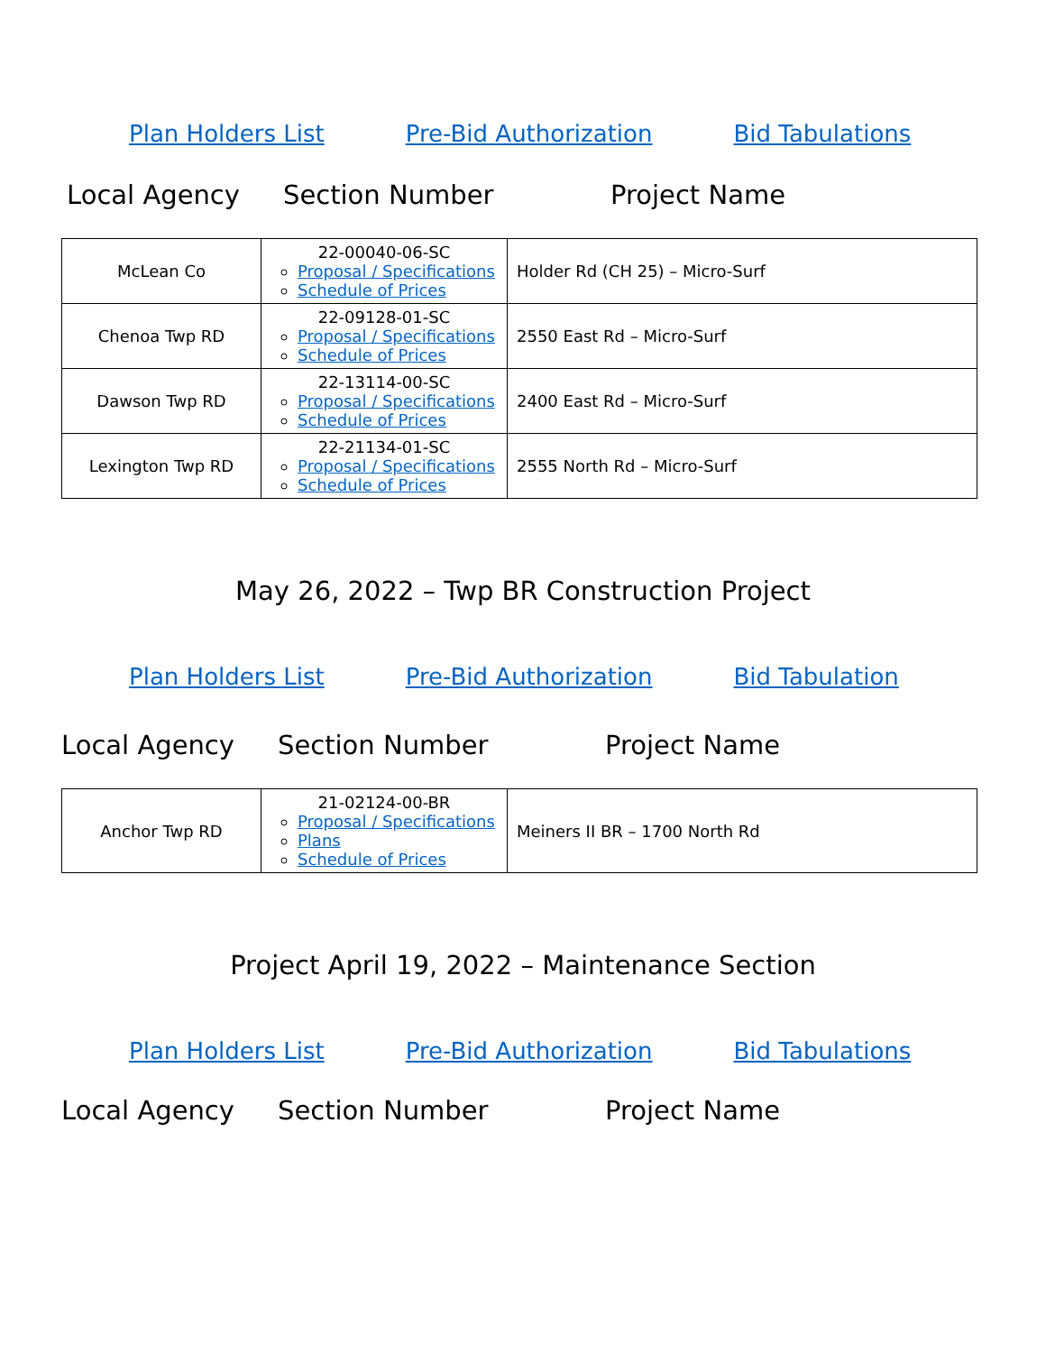Plan Holders List Pre-Bid Authorization Bid Tabulations
Local Agency Section Number Project Name
| McLean Co | 22-00040-06-SC Proposal / Specifications Schedule of Prices | Holder Rd (CH 25) – Micro-Surf |
| Chenoa Twp RD | 22-09128-01-SC Proposal / Specifications Schedule of Prices | 2550 East Rd – Micro-Surf |
| Dawson Twp RD | 22-13114-00-SC Proposal / Specifications Schedule of Prices | 2400 East Rd – Micro-Surf |
| Lexington Twp RD | 22-21134-01-SC Proposal / Specifications Schedule of Prices | 2555 North Rd – Micro-Surf |
May 26, 2022 – Twp BR Construction Project
Plan Holders List Pre-Bid Authorization Bid Tabulation
Local Agency Section Number Project Name
| Anchor Twp RD | 21-02124-00-BR Proposal / Specifications Plans Schedule of Prices | Meiners II BR – 1700 North Rd |
Project April 19, 2022 – Maintenance Section
Plan Holders List Pre-Bid Authorization Bid Tabulations
Local Agency Section Number Project Name